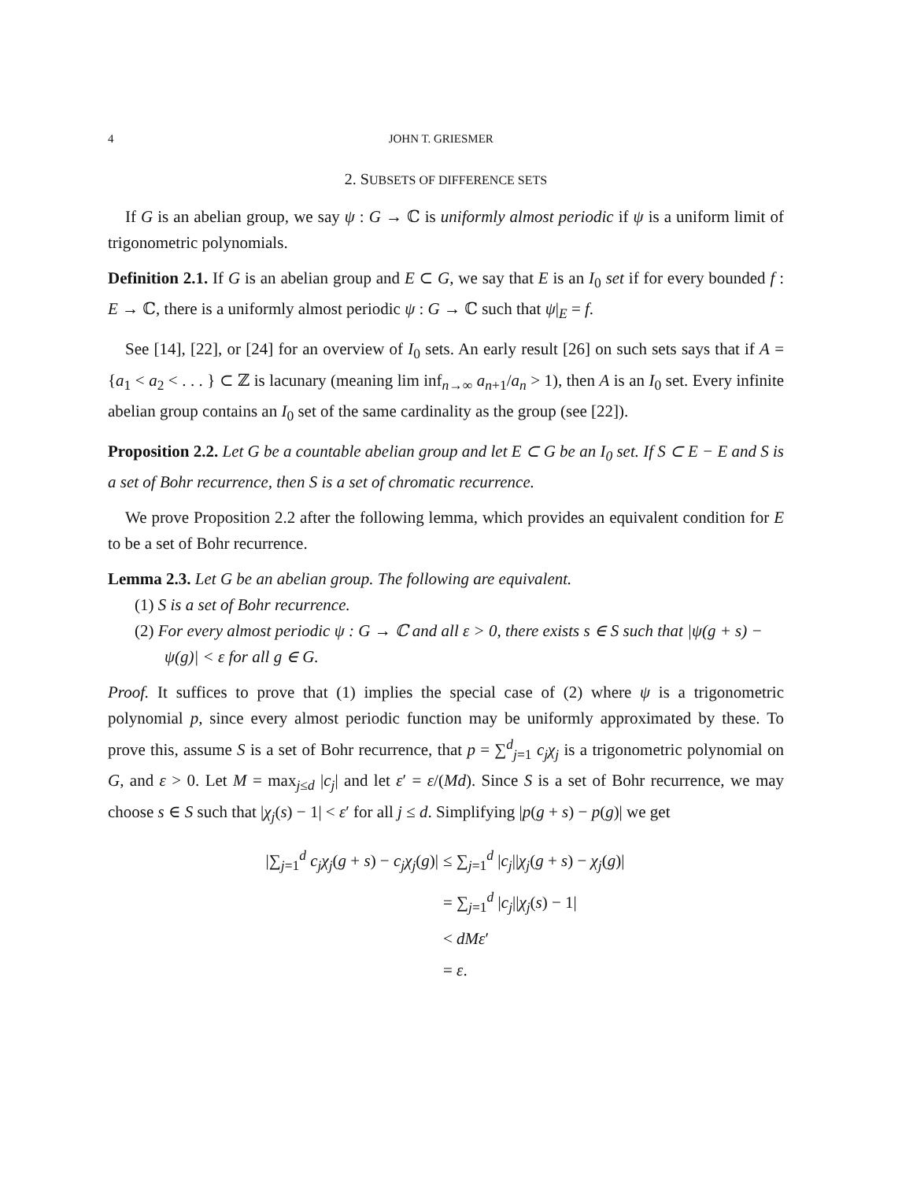4 JOHN T. GRIESMER
2. SUBSETS OF DIFFERENCE SETS
If G is an abelian group, we say ψ : G → ℂ is uniformly almost periodic if ψ is a uniform limit of trigonometric polynomials.
Definition 2.1. If G is an abelian group and E ⊂ G, we say that E is an I<sub>0</sub> set if for every bounded f : E → ℂ, there is a uniformly almost periodic ψ : G → ℂ such that ψ|<sub>E</sub> = f.
See [14], [22], or [24] for an overview of I<sub>0</sub> sets. An early result [26] on such sets says that if A = {a<sub>1</sub> < a<sub>2</sub> < . . . } ⊂ ℤ is lacunary (meaning lim inf<sub>n→∞</sub> a<sub>n+1</sub>/a<sub>n</sub> > 1), then A is an I<sub>0</sub> set. Every infinite abelian group contains an I<sub>0</sub> set of the same cardinality as the group (see [22]).
Proposition 2.2. Let G be a countable abelian group and let E ⊂ G be an I<sub>0</sub> set. If S ⊂ E − E and S is a set of Bohr recurrence, then S is a set of chromatic recurrence.
We prove Proposition 2.2 after the following lemma, which provides an equivalent condition for E to be a set of Bohr recurrence.
Lemma 2.3. Let G be an abelian group. The following are equivalent.
(1) S is a set of Bohr recurrence.
(2) For every almost periodic ψ : G → ℂ and all ε > 0, there exists s ∈ S such that |ψ(g + s) − ψ(g)| < ε for all g ∈ G.
Proof. It suffices to prove that (1) implies the special case of (2) where ψ is a trigonometric polynomial p, since every almost periodic function may be uniformly approximated by these. To prove this, assume S is a set of Bohr recurrence, that p = ∑<sup>d</sup><sub>j=1</sub> c<sub>j</sub>χ<sub>j</sub> is a trigonometric polynomial on G, and ε > 0. Let M = max<sub>j≤d</sub> |c<sub>j</sub>| and let ε′ = ε/(Md). Since S is a set of Bohr recurrence, we may choose s ∈ S such that |χ<sub>j</sub>(s) − 1| < ε′ for all j ≤ d. Simplifying |p(g + s) − p(g)| we get
|∑<sub>j=1</sub><sup>d</sup> c<sub>j</sub>χ<sub>j</sub>(g + s) − c<sub>j</sub>χ<sub>j</sub>(g)| ≤ ∑<sub>j=1</sub><sup>d</sup> |c<sub>j</sub>||χ<sub>j</sub>(g + s) − χ<sub>j</sub>(g)|
= ∑<sub>j=1</sub><sup>d</sup> |c<sub>j</sub>||χ<sub>j</sub>(s) − 1|
< dMε′
= ε.